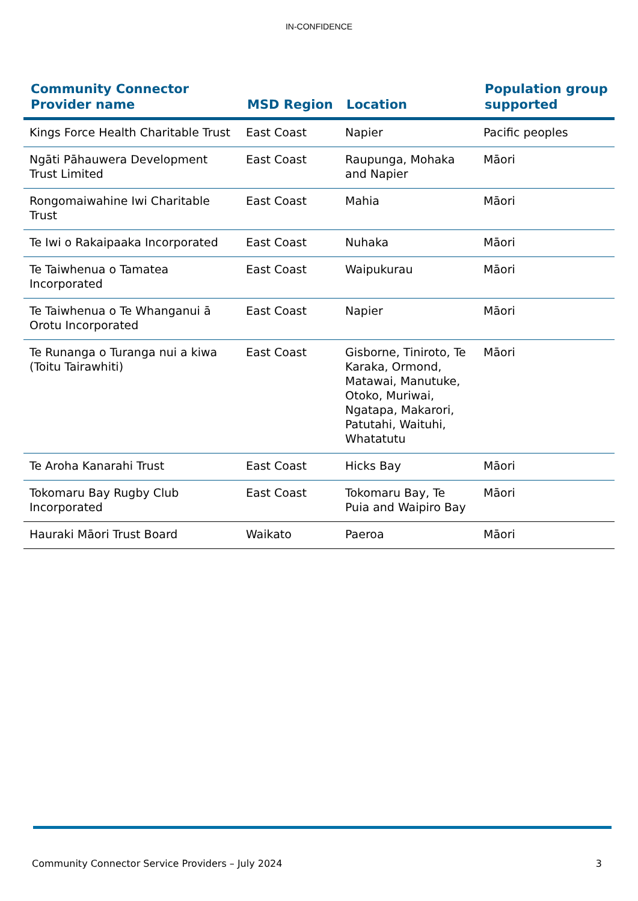IN-CONFIDENCE
| Community Connector Provider name | MSD Region | Location | Population group supported |
| --- | --- | --- | --- |
| Kings Force Health Charitable Trust | East Coast | Napier | Pacific peoples |
| Ngāti Pāhauwera Development Trust Limited | East Coast | Raupunga, Mohaka and Napier | Māori |
| Rongomaiwahine Iwi Charitable Trust | East Coast | Mahia | Māori |
| Te Iwi o Rakaipaaka Incorporated | East Coast | Nuhaka | Māori |
| Te Taiwhenua o Tamatea Incorporated | East Coast | Waipukurau | Māori |
| Te Taiwhenua o Te Whanganui ā Orotu Incorporated | East Coast | Napier | Māori |
| Te Runanga o Turanga nui a kiwa (Toitu Tairawhiti) | East Coast | Gisborne, Tiniroto, Te Karaka, Ormond, Matawai, Manutuke, Otoko, Muriwai, Ngatapa, Makarori, Patutahi, Waituhi, Whatatutu | Māori |
| Te Aroha Kanarahi Trust | East Coast | Hicks Bay | Māori |
| Tokomaru Bay Rugby Club Incorporated | East Coast | Tokomaru Bay, Te Puia and Waipiro Bay | Māori |
| Hauraki Māori Trust Board | Waikato | Paeroa | Māori |
Community Connector Service Providers – July 2024 3